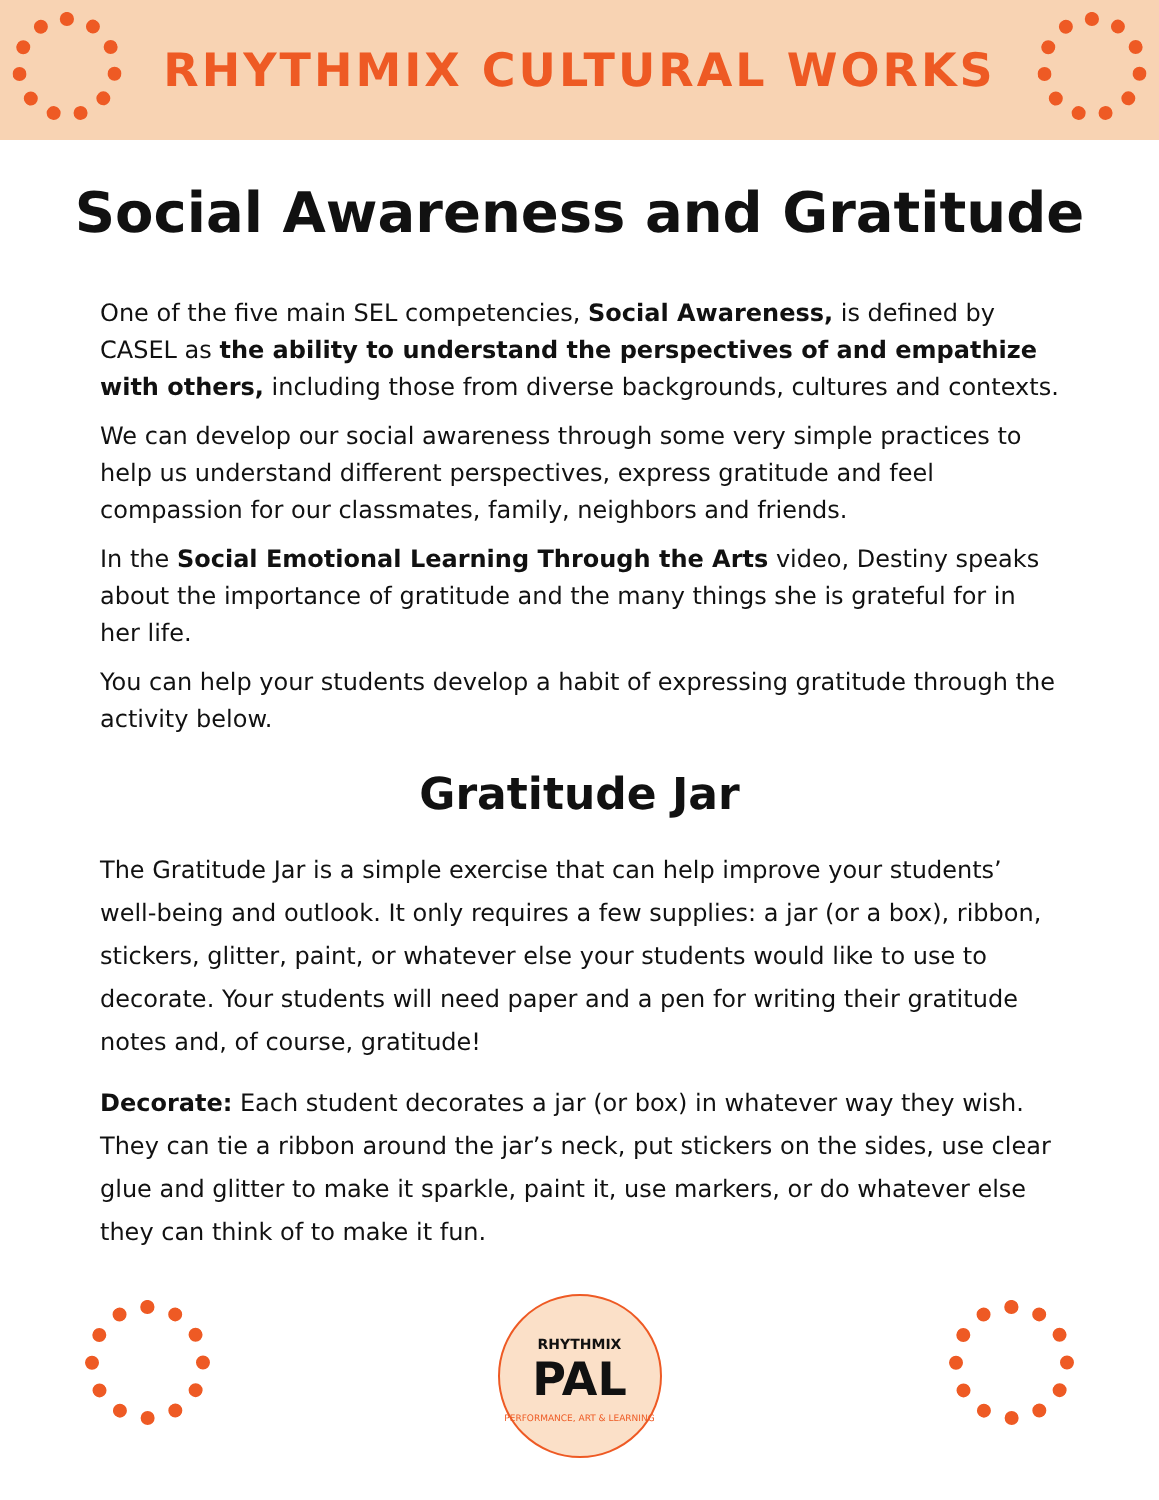RHYTHMIX CULTURAL WORKS
Social Awareness and Gratitude
One of the five main SEL competencies, Social Awareness, is defined by CASEL as the ability to understand the perspectives of and empathize with others, including those from diverse backgrounds, cultures and contexts.
We can develop our social awareness through some very simple practices to help us understand different perspectives, express gratitude and feel compassion for our classmates, family, neighbors and friends.
In the Social Emotional Learning Through the Arts video, Destiny speaks about the importance of gratitude and the many things she is grateful for in her life.
You can help your students develop a habit of expressing gratitude through the activity below.
Gratitude Jar
The Gratitude Jar is a simple exercise that can help improve your students’ well-being and outlook. It only requires a few supplies: a jar (or a box), ribbon, stickers, glitter, paint, or whatever else your students would like to use to decorate. Your students will need paper and a pen for writing their gratitude notes and, of course, gratitude!
Decorate: Each student decorates a jar (or box) in whatever way they wish. They can tie a ribbon around the jar’s neck, put stickers on the sides, use clear glue and glitter to make it sparkle, paint it, use markers, or do whatever else they can think of to make it fun.
RHYTHMIX
PAL
PERFORMANCE, ART & LEARNING